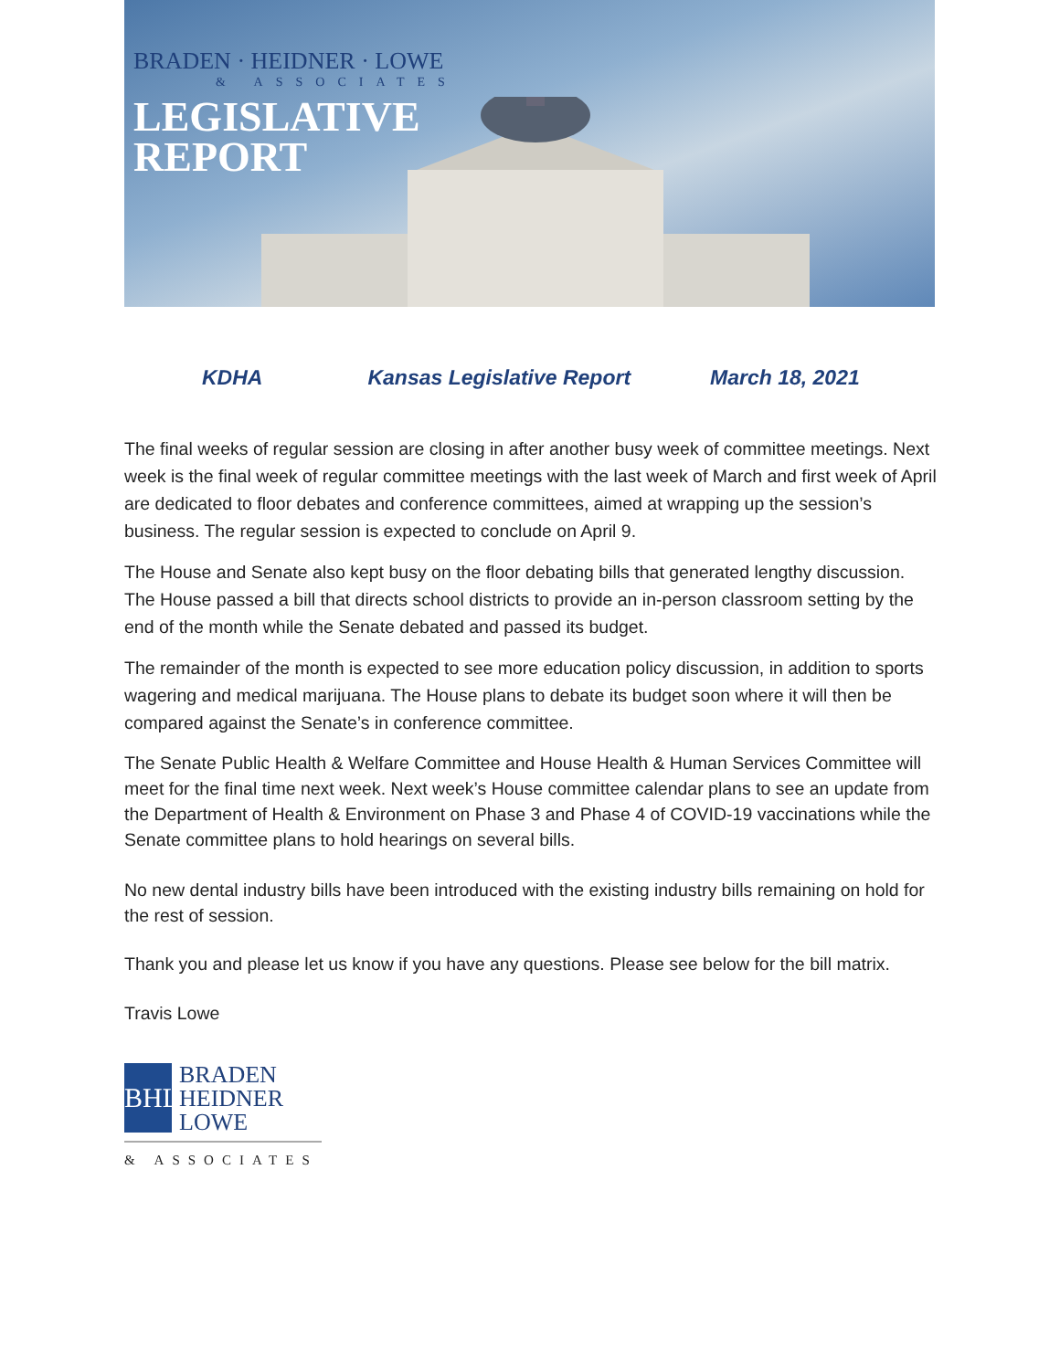BRADEN · HEIDNER · LOWE
& ASSOCIATES
LEGISLATIVE
REPORT
KDHA Kansas Legislative Report March 18, 2021
The final weeks of regular session are closing in after another busy week of committee meetings. Next week is the final week of regular committee meetings with the last week of March and first week of April are dedicated to floor debates and conference committees, aimed at wrapping up the session’s business. The regular session is expected to conclude on April 9.
The House and Senate also kept busy on the floor debating bills that generated lengthy discussion. The House passed a bill that directs school districts to provide an in-person classroom setting by the end of the month while the Senate debated and passed its budget.
The remainder of the month is expected to see more education policy discussion, in addition to sports wagering and medical marijuana. The House plans to debate its budget soon where it will then be compared against the Senate’s in conference committee.
The Senate Public Health & Welfare Committee and House Health & Human Services Committee will meet for the final time next week. Next week’s House committee calendar plans to see an update from the Department of Health & Environment on Phase 3 and Phase 4 of COVID-19 vaccinations while the Senate committee plans to hold hearings on several bills.
No new dental industry bills have been introduced with the existing industry bills remaining on hold for the rest of session.
Thank you and please let us know if you have any questions. Please see below for the bill matrix.
Travis Lowe
BHL BRADEN
HEIDNER
LOWE
& ASSOCIATES